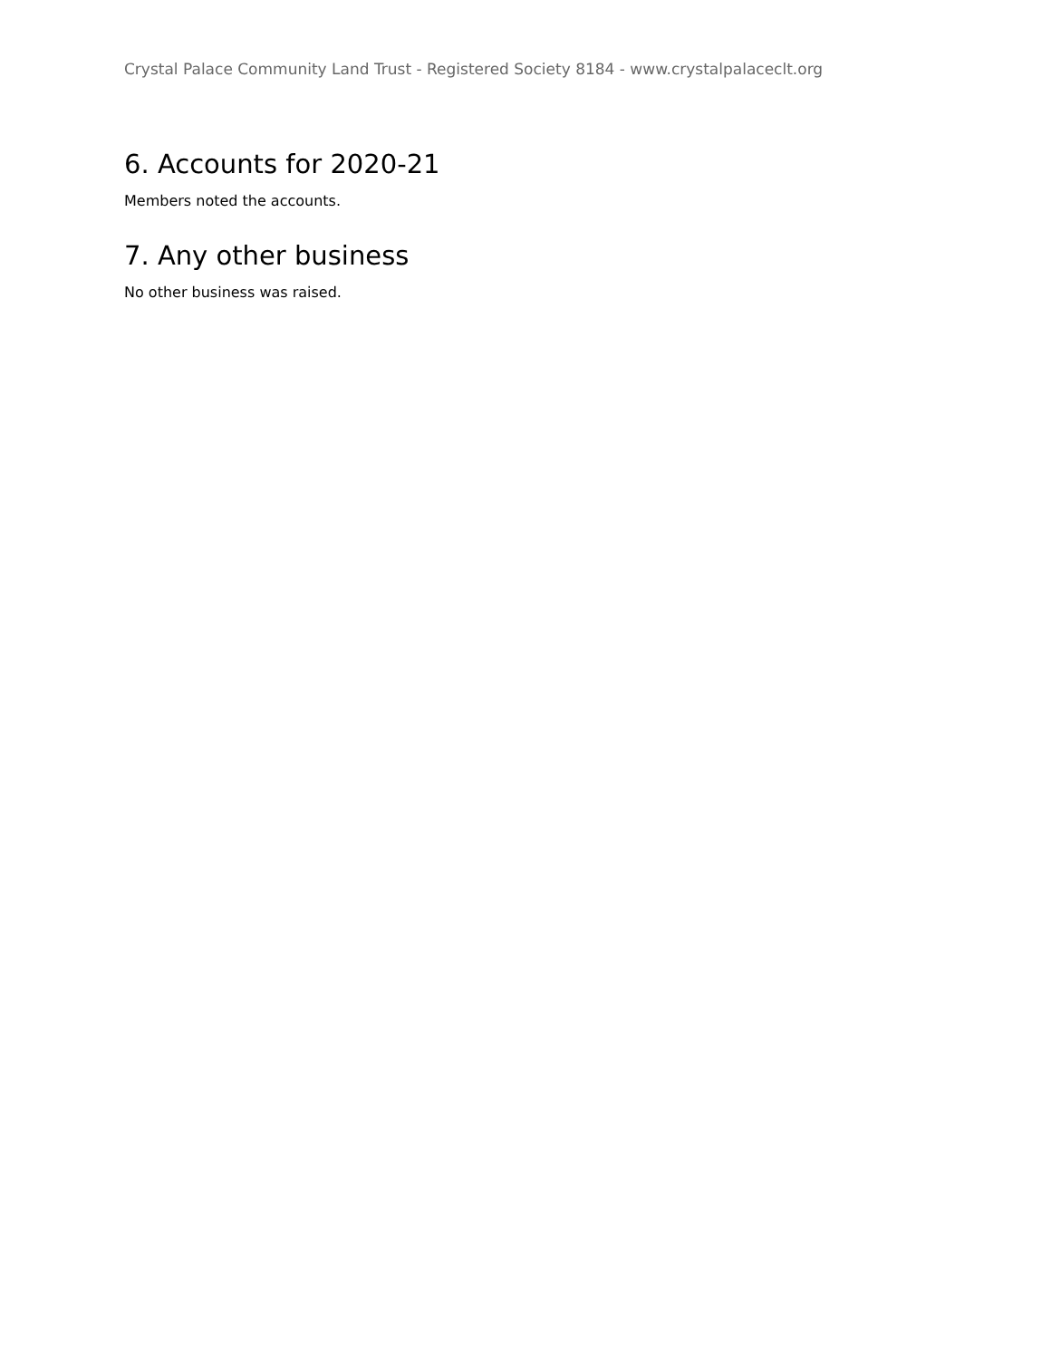Crystal Palace Community Land Trust - Registered Society 8184 - www.crystalpalaceclt.org
6. Accounts for 2020-21
Members noted the accounts.
7. Any other business
No other business was raised.